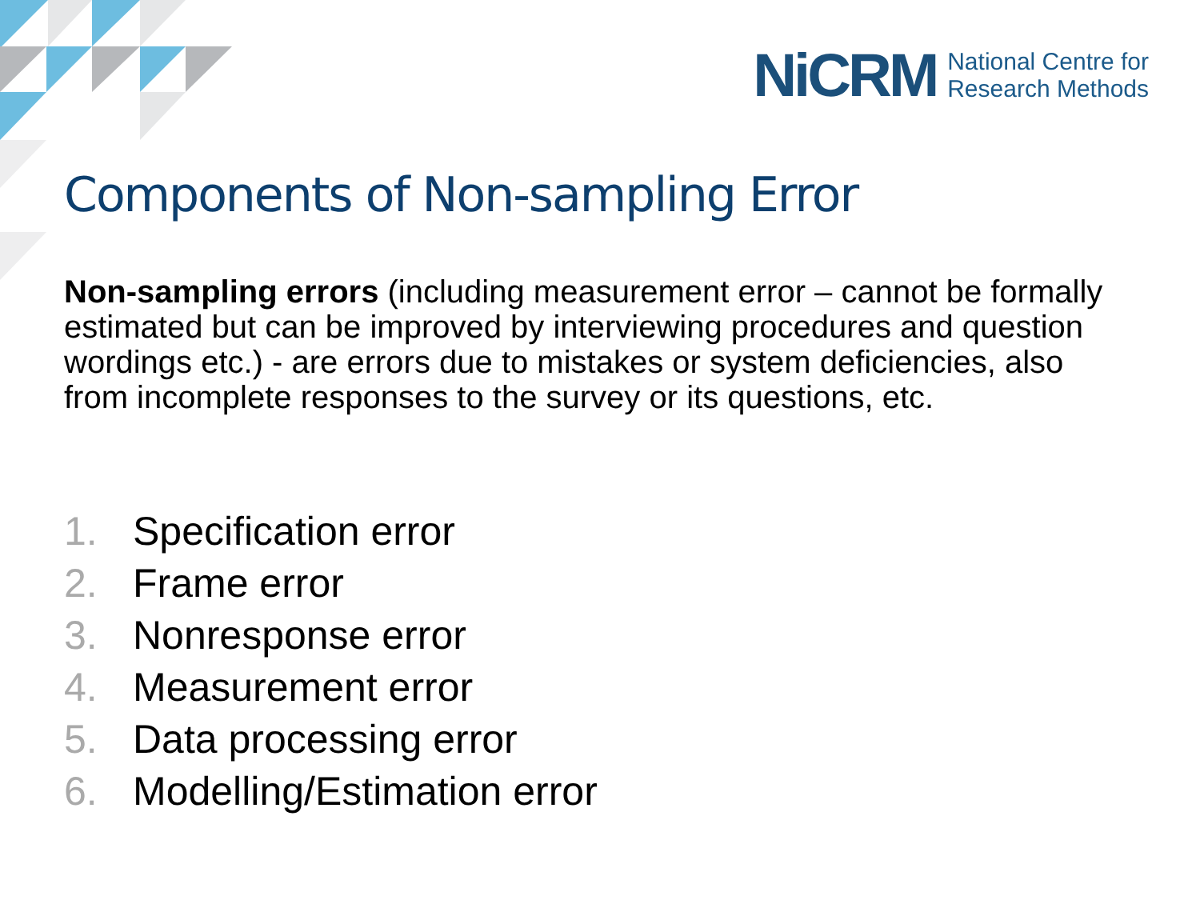NiCRM
National Centre for
Research Methods
Components of Non-sampling Error
Non-sampling errors (including measurement error – cannot be formally estimated but can be improved by interviewing procedures and question wordings etc.) - are errors due to mistakes or system deficiencies, also from incomplete responses to the survey or its questions, etc.
1. Specification error
2. Frame error
3. Nonresponse error
4. Measurement error
5. Data processing error
6. Modelling/Estimation error